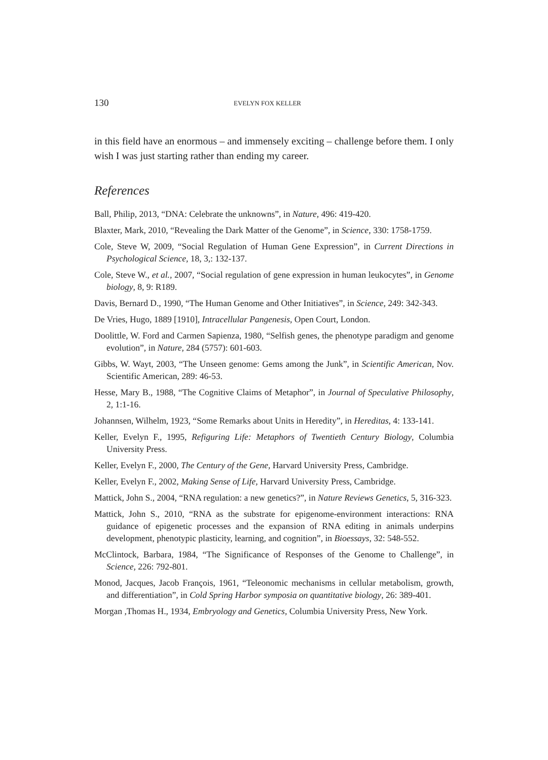130 EVELYN FOX KELLER
in this field have an enormous – and immensely exciting – challenge before them. I only wish I was just starting rather than ending my career.
References
Ball, Philip, 2013, “DNA: Celebrate the unknowns”, in Nature, 496: 419-420.
Blaxter, Mark, 2010, “Revealing the Dark Matter of the Genome”, in Science, 330: 1758-1759.
Cole, Steve W, 2009, “Social Regulation of Human Gene Expression”, in Current Directions in Psychological Science, 18, 3,: 132-137.
Cole, Steve W., et al., 2007, “Social regulation of gene expression in human leukocytes”, in Genome biology, 8, 9: R189.
Davis, Bernard D., 1990, “The Human Genome and Other Initiatives”, in Science, 249: 342-343.
De Vries, Hugo, 1889 [1910], Intracellular Pangenesis, Open Court, London.
Doolittle, W. Ford and Carmen Sapienza, 1980, “Selfish genes, the phenotype paradigm and genome evolution”, in Nature, 284 (5757): 601-603.
Gibbs, W. Wayt, 2003, “The Unseen genome: Gems among the Junk”, in Scientific American, Nov. Scientific American, 289: 46-53.
Hesse, Mary B., 1988, “The Cognitive Claims of Metaphor”, in Journal of Speculative Philosophy, 2, 1:1-16.
Johannsen, Wilhelm, 1923, “Some Remarks about Units in Heredity”, in Hereditas, 4: 133-141.
Keller, Evelyn F., 1995, Refiguring Life: Metaphors of Twentieth Century Biology, Columbia University Press.
Keller, Evelyn F., 2000, The Century of the Gene, Harvard University Press, Cambridge.
Keller, Evelyn F., 2002, Making Sense of Life, Harvard University Press, Cambridge.
Mattick, John S., 2004, “RNA regulation: a new genetics?”, in Nature Reviews Genetics, 5, 316-323.
Mattick, John S., 2010, “RNA as the substrate for epigenome-environment interactions: RNA guidance of epigenetic processes and the expansion of RNA editing in animals underpins development, phenotypic plasticity, learning, and cognition”, in Bioessays, 32: 548-552.
McClintock, Barbara, 1984, “The Significance of Responses of the Genome to Challenge”, in Science, 226: 792-801.
Monod, Jacques, Jacob François, 1961, “Teleonomic mechanisms in cellular metabolism, growth, and differentiation”, in Cold Spring Harbor symposia on quantitative biology, 26: 389-401.
Morgan ,Thomas H., 1934, Embryology and Genetics, Columbia University Press, New York.